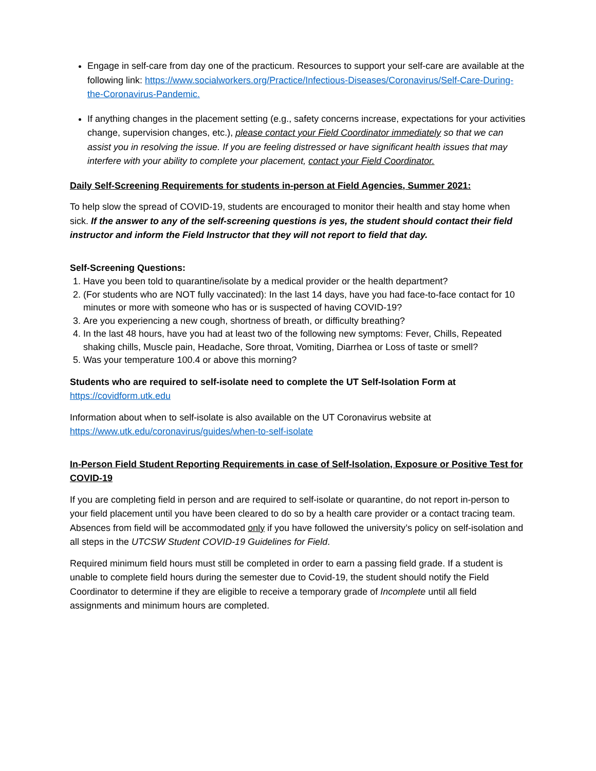Engage in self-care from day one of the practicum. Resources to support your self-care are available at the following link: https://www.socialworkers.org/Practice/Infectious-Diseases/Coronavirus/Self-Care-During-the-Coronavirus-Pandemic.
If anything changes in the placement setting (e.g., safety concerns increase, expectations for your activities change, supervision changes, etc.), please contact your Field Coordinator immediately so that we can assist you in resolving the issue. If you are feeling distressed or have significant health issues that may interfere with your ability to complete your placement, contact your Field Coordinator.
Daily Self-Screening Requirements for students in-person at Field Agencies, Summer 2021:
To help slow the spread of COVID-19, students are encouraged to monitor their health and stay home when sick. If the answer to any of the self-screening questions is yes, the student should contact their field instructor and inform the Field Instructor that they will not report to field that day.
Self-Screening Questions:
1. Have you been told to quarantine/isolate by a medical provider or the health department?
2. (For students who are NOT fully vaccinated): In the last 14 days, have you had face-to-face contact for 10 minutes or more with someone who has or is suspected of having COVID-19?
3. Are you experiencing a new cough, shortness of breath, or difficulty breathing?
4. In the last 48 hours, have you had at least two of the following new symptoms: Fever, Chills, Repeated shaking chills, Muscle pain, Headache, Sore throat, Vomiting, Diarrhea or Loss of taste or smell?
5. Was your temperature 100.4 or above this morning?
Students who are required to self-isolate need to complete the UT Self-Isolation Form at https://covidform.utk.edu
Information about when to self-isolate is also available on the UT Coronavirus website at https://www.utk.edu/coronavirus/guides/when-to-self-isolate
In-Person Field Student Reporting Requirements in case of Self-Isolation, Exposure or Positive Test for COVID-19
If you are completing field in person and are required to self-isolate or quarantine, do not report in-person to your field placement until you have been cleared to do so by a health care provider or a contact tracing team. Absences from field will be accommodated only if you have followed the university’s policy on self-isolation and all steps in the UTCSW Student COVID-19 Guidelines for Field.
Required minimum field hours must still be completed in order to earn a passing field grade. If a student is unable to complete field hours during the semester due to Covid-19, the student should notify the Field Coordinator to determine if they are eligible to receive a temporary grade of Incomplete until all field assignments and minimum hours are completed.